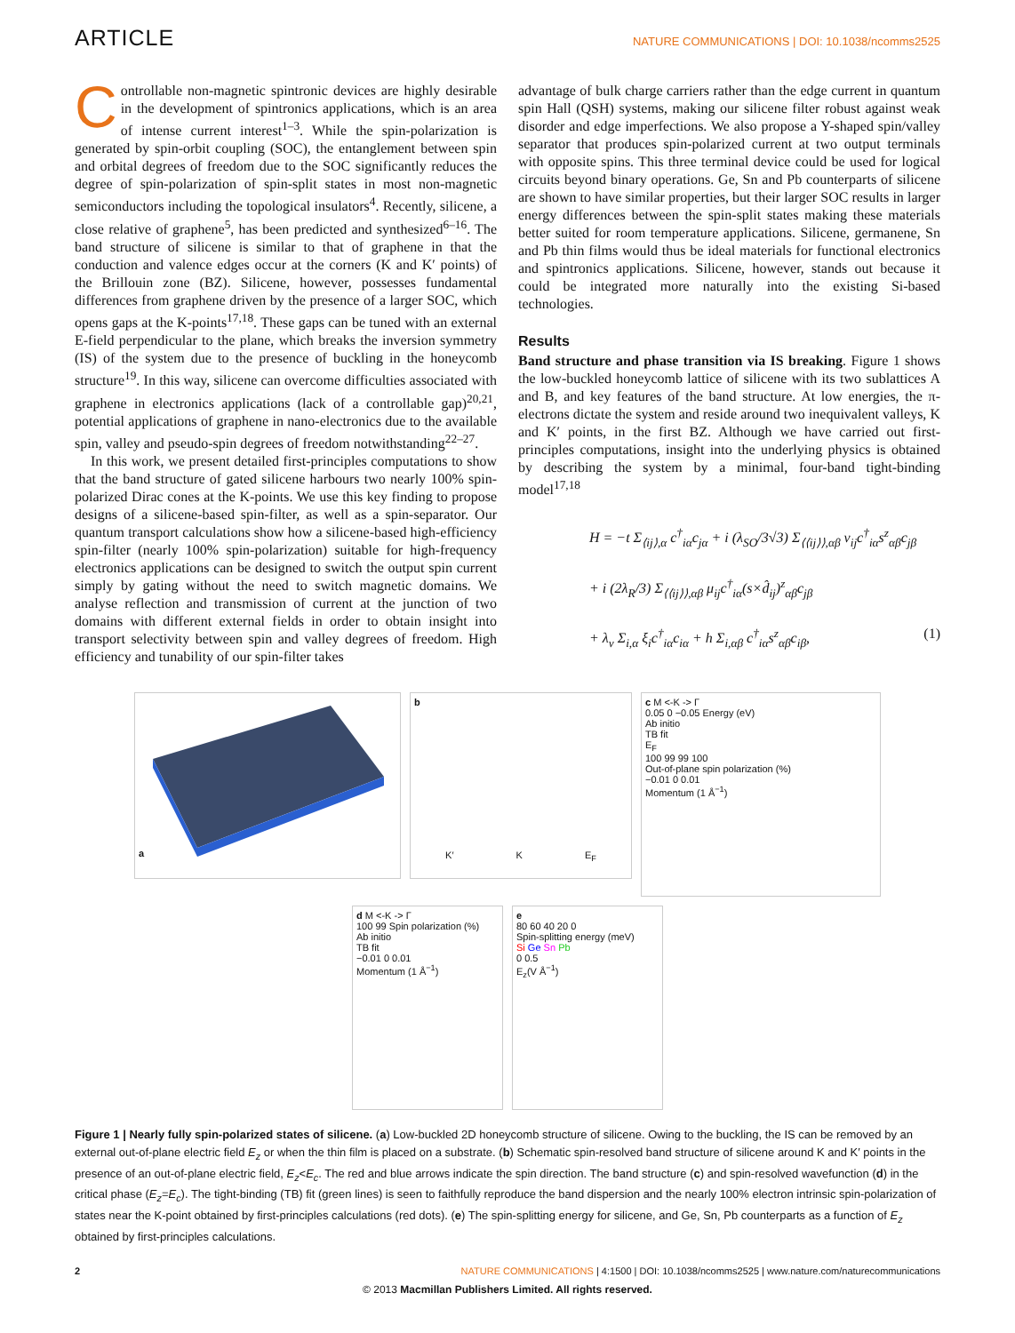ARTICLE NATURE COMMUNICATIONS | DOI: 10.1038/ncomms2525
Controllable non-magnetic spintronic devices are highly desirable in the development of spintronics applications, which is an area of intense current interest<sup>1–3</sup>. While the spin-polarization is generated by spin-orbit coupling (SOC), the entanglement between spin and orbital degrees of freedom due to the SOC significantly reduces the degree of spin-polarization of spin-split states in most non-magnetic semiconductors including the topological insulators<sup>4</sup>. Recently, silicene, a close relative of graphene<sup>5</sup>, has been predicted and synthesized<sup>6–16</sup>. The band structure of silicene is similar to that of graphene in that the conduction and valence edges occur at the corners (K and K′ points) of the Brillouin zone (BZ). Silicene, however, possesses fundamental differences from graphene driven by the presence of a larger SOC, which opens gaps at the K-points<sup>17,18</sup>. These gaps can be tuned with an external E-field perpendicular to the plane, which breaks the inversion symmetry (IS) of the system due to the presence of buckling in the honeycomb structure<sup>19</sup>. In this way, silicene can overcome difficulties associated with graphene in electronics applications (lack of a controllable gap)<sup>20,21</sup>, potential applications of graphene in nano-electronics due to the available spin, valley and pseudo-spin degrees of freedom notwithstanding<sup>22–27</sup>.
In this work, we present detailed first-principles computations to show that the band structure of gated silicene harbours two nearly 100% spin-polarized Dirac cones at the K-points. We use this key finding to propose designs of a silicene-based spin-filter, as well as a spin-separator. Our quantum transport calculations show how a silicene-based high-efficiency spin-filter (nearly 100% spin-polarization) suitable for high-frequency electronics applications can be designed to switch the output spin current simply by gating without the need to switch magnetic domains. We analyse reflection and transmission of current at the junction of two domains with different external fields in order to obtain insight into transport selectivity between spin and valley degrees of freedom. High efficiency and tunability of our spin-filter takes
advantage of bulk charge carriers rather than the edge current in quantum spin Hall (QSH) systems, making our silicene filter robust against weak disorder and edge imperfections. We also propose a Y-shaped spin/valley separator that produces spin-polarized current at two output terminals with opposite spins. This three terminal device could be used for logical circuits beyond binary operations. Ge, Sn and Pb counterparts of silicene are shown to have similar properties, but their larger SOC results in larger energy differences between the spin-split states making these materials better suited for room temperature applications. Silicene, germanene, Sn and Pb thin films would thus be ideal materials for functional electronics and spintronics applications. Silicene, however, stands out because it could be integrated more naturally into the existing Si-based technologies.
Results
Band structure and phase transition via IS breaking. Figure 1 shows the low-buckled honeycomb lattice of silicene with its two sublattices A and B, and key features of the band structure. At low energies, the π-electrons dictate the system and reside around two inequivalent valleys, K and K′ points, in the first BZ. Although we have carried out first-principles computations, insight into the underlying physics is obtained by describing the system by a minimal, four-band tight-binding model<sup>17,18</sup>
H = −t Σ<sub>⟨ij⟩,α</sub> c<sup>†</sup><sub>iα</sub>c<sub>jα</sub> + i (λ<sub>SO</sub>/3√3) Σ<sub>⟨⟨ij⟩⟩,αβ</sub> ν<sub>ij</sub>c<sup>†</sup><sub>iα</sub>s<sup>z</sup><sub>αβ</sub>c<sub>jβ</sub>
+ i (2λ<sub>R</sub>/3) Σ<sub>⟨⟨ij⟩⟩,αβ</sub> μ<sub>ij</sub>c<sup>†</sup><sub>iα</sub>(s×d̂<sub>ij</sub>)<sup>z</sup><sub>αβ</sub>c<sub>jβ</sub>
+ λ<sub>v</sub> Σ<sub>i,α</sub> ξ<sub>i</sub>c<sup>†</sup><sub>iα</sub>c<sub>iα</sub> + h Σ<sub>i,αβ</sub> c<sup>†</sup><sub>iα</sub>s<sup>z</sup><sub>αβ</sub>c<sub>iβ</sub>, (1)
a
b
K′ K E<sub>F</sub>
c M <-K -> Γ
0.05 0 −0.05 Energy (eV)
Ab initio
TB fit
E<sub>F</sub>
100 99 99 100
Out-of-plane spin polarization (%)
−0.01 0 0.01
Momentum (1 Å<sup>−1</sup>)
d M <-K -> Γ
100 99 Spin polarization (%)
Ab initio
TB fit
−0.01 0 0.01
Momentum (1 Å<sup>−1</sup>)
e
80 60 40 20 0
Spin-splitting energy (meV)
Si Ge Sn Pb
0 0.5
E<sub>z</sub>(V Å<sup>−1</sup>)
Figure 1 | Nearly fully spin-polarized states of silicene. (a) Low-buckled 2D honeycomb structure of silicene. Owing to the buckling, the IS can be removed by an external out-of-plane electric field E<sub>z</sub> or when the thin film is placed on a substrate. (b) Schematic spin-resolved band structure of silicene around K and K′ points in the presence of an out-of-plane electric field, E<sub>z</sub><E<sub>c</sub>. The red and blue arrows indicate the spin direction. The band structure (c) and spin-resolved wavefunction (d) in the critical phase (E<sub>z</sub>=E<sub>c</sub>). The tight-binding (TB) fit (green lines) is seen to faithfully reproduce the band dispersion and the nearly 100% electron intrinsic spin-polarization of states near the K-point obtained by first-principles calculations (red dots). (e) The spin-splitting energy for silicene, and Ge, Sn, Pb counterparts as a function of E<sub>z</sub> obtained by first-principles calculations.
2 NATURE COMMUNICATIONS | 4:1500 | DOI: 10.1038/ncomms2525 | www.nature.com/naturecommunications
© 2013 Macmillan Publishers Limited. All rights reserved.